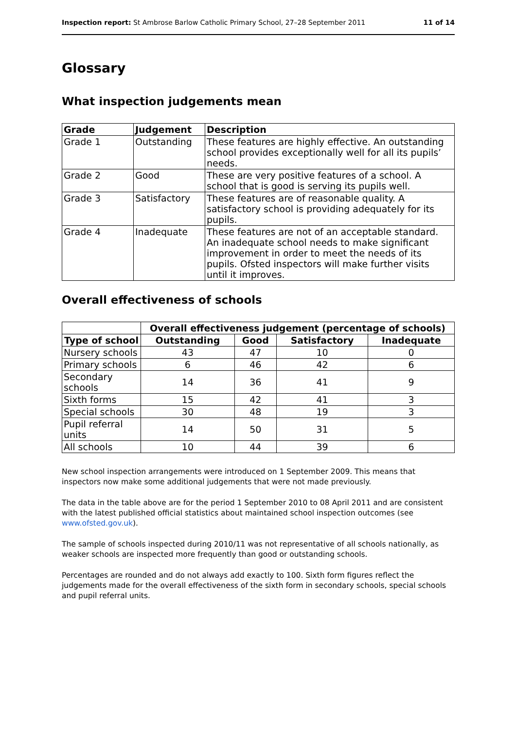Inspection report: St Ambrose Barlow Catholic Primary School, 27–28 September 2011 11 of 14
Glossary
What inspection judgements mean
| Grade | Judgement | Description |
| --- | --- | --- |
| Grade 1 | Outstanding | These features are highly effective. An outstanding school provides exceptionally well for all its pupils’ needs. |
| Grade 2 | Good | These are very positive features of a school. A school that is good is serving its pupils well. |
| Grade 3 | Satisfactory | These features are of reasonable quality. A satisfactory school is providing adequately for its pupils. |
| Grade 4 | Inadequate | These features are not of an acceptable standard. An inadequate school needs to make significant improvement in order to meet the needs of its pupils. Ofsted inspectors will make further visits until it improves. |
Overall effectiveness of schools
| | Overall effectiveness judgement (percentage of schools) | | | |
| Type of school | Outstanding | Good | Satisfactory | Inadequate |
| Nursery schools | 43 | 47 | 10 | 0 |
| Primary schools | 6 | 46 | 42 | 6 |
| Secondary schools | 14 | 36 | 41 | 9 |
| Sixth forms | 15 | 42 | 41 | 3 |
| Special schools | 30 | 48 | 19 | 3 |
| Pupil referral units | 14 | 50 | 31 | 5 |
| All schools | 10 | 44 | 39 | 6 |
New school inspection arrangements were introduced on 1 September 2009. This means that inspectors now make some additional judgements that were not made previously.
The data in the table above are for the period 1 September 2010 to 08 April 2011 and are consistent with the latest published official statistics about maintained school inspection outcomes (see www.ofsted.gov.uk).
The sample of schools inspected during 2010/11 was not representative of all schools nationally, as weaker schools are inspected more frequently than good or outstanding schools.
Percentages are rounded and do not always add exactly to 100. Sixth form figures reflect the judgements made for the overall effectiveness of the sixth form in secondary schools, special schools and pupil referral units.